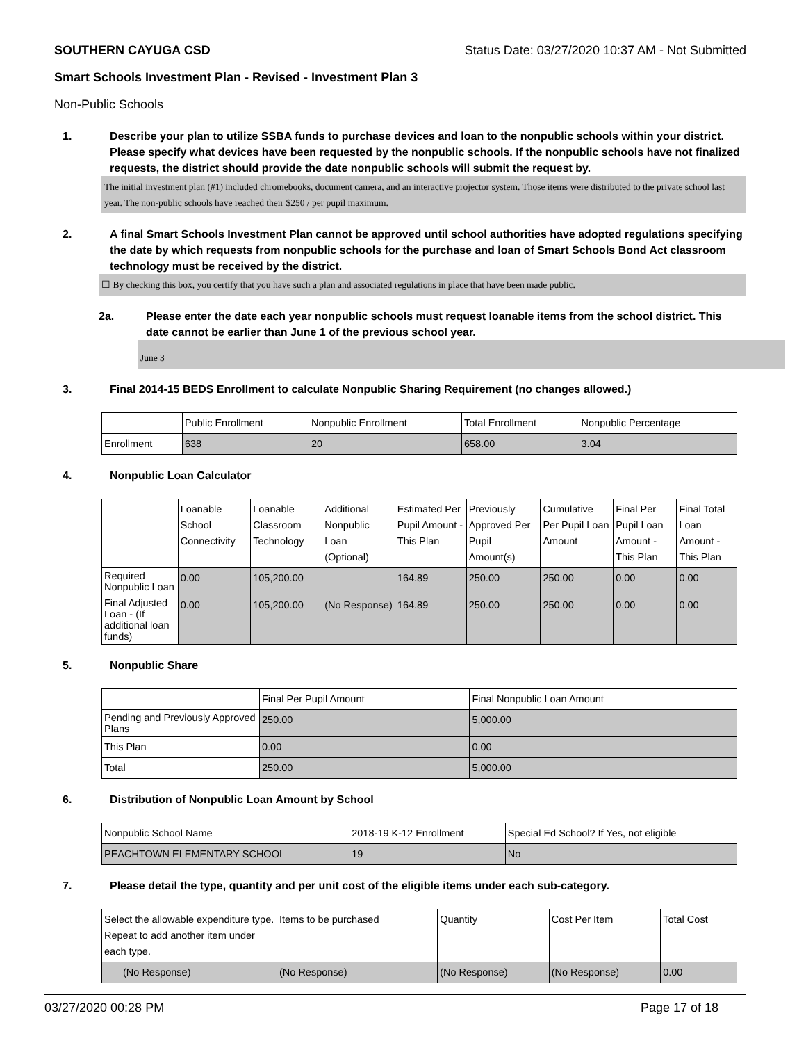SOUTHERN CAYUGA CSD Status Date: 03/27/2020 10:37 AM - Not Submitted
Smart Schools Investment Plan - Revised - Investment Plan 3
Non-Public Schools
1. Describe your plan to utilize SSBA funds to purchase devices and loan to the nonpublic schools within your district. Please specify what devices have been requested by the nonpublic schools. If the nonpublic schools have not finalized requests, the district should provide the date nonpublic schools will submit the request by.
The initial investment plan (#1) included chromebooks, document camera, and an interactive projector system. Those items were distributed to the private school last year. The non-public schools have reached their $250 / per pupil maximum.
2. A final Smart Schools Investment Plan cannot be approved until school authorities have adopted regulations specifying the date by which requests from nonpublic schools for the purchase and loan of Smart Schools Bond Act classroom technology must be received by the district.
☐ By checking this box, you certify that you have such a plan and associated regulations in place that have been made public.
2a. Please enter the date each year nonpublic schools must request loanable items from the school district. This date cannot be earlier than June 1 of the previous school year.
June 3
3. Final 2014-15 BEDS Enrollment to calculate Nonpublic Sharing Requirement (no changes allowed.)
| | Public Enrollment | Nonpublic Enrollment | Total Enrollment | Nonpublic Percentage |
| --- | --- | --- | --- | --- |
| Enrollment | 638 | 20 | 658.00 | 3.04 |
4. Nonpublic Loan Calculator
| | Loanable School Connectivity | Loanable Classroom Technology | Additional Nonpublic Loan (Optional) | Estimated Per Pupil Amount - This Plan | Previously Approved Per Pupil Amount(s) | Cumulative Per Pupil Loan Amount | Final Per Pupil Loan Amount - This Plan | Final Total Loan Amount - This Plan |
| --- | --- | --- | --- | --- | --- | --- | --- | --- |
| Required Nonpublic Loan | 0.00 | 105,200.00 | | 164.89 | 250.00 | 250.00 | 0.00 | 0.00 |
| Final Adjusted Loan - (If additional loan funds) | 0.00 | 105,200.00 | (No Response) | 164.89 | 250.00 | 250.00 | 0.00 | 0.00 |
5. Nonpublic Share
| | Final Per Pupil Amount | Final Nonpublic Loan Amount |
| --- | --- | --- |
| Pending and Previously Approved Plans | 250.00 | 5,000.00 |
| This Plan | 0.00 | 0.00 |
| Total | 250.00 | 5,000.00 |
6. Distribution of Nonpublic Loan Amount by School
| Nonpublic School Name | 2018-19 K-12 Enrollment | Special Ed School? If Yes, not eligible |
| --- | --- | --- |
| PEACHTOWN ELEMENTARY SCHOOL | 19 | No |
7. Please detail the type, quantity and per unit cost of the eligible items under each sub-category.
| Select the allowable expenditure type. Repeat to add another item under each type. | Items to be purchased | Quantity | Cost Per Item | Total Cost |
| --- | --- | --- | --- | --- |
| (No Response) | (No Response) | (No Response) | (No Response) | 0.00 |
03/27/2020 00:28 PM Page 17 of 18